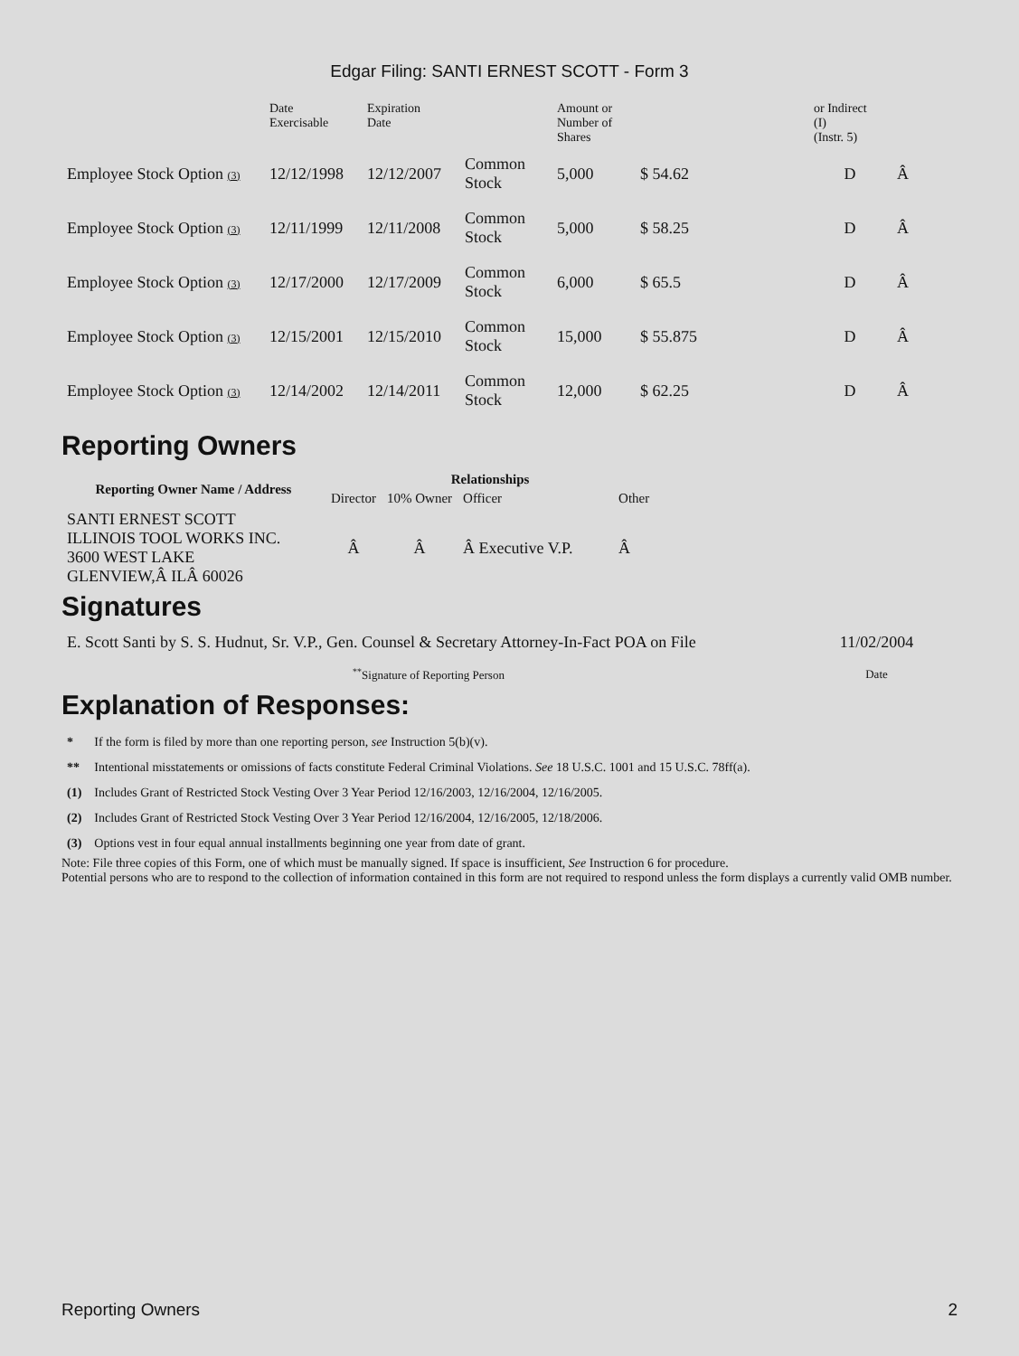Edgar Filing: SANTI ERNEST SCOTT - Form 3
| | Date Exercisable | Expiration Date | | Amount or Number of Shares | | or Indirect (I) (Instr. 5) | |
| Employee Stock Option (3) | 12/12/1998 | 12/12/2007 | Common Stock | 5,000 | $ 54.62 | D | Â |
| Employee Stock Option (3) | 12/11/1999 | 12/11/2008 | Common Stock | 5,000 | $ 58.25 | D | Â |
| Employee Stock Option (3) | 12/17/2000 | 12/17/2009 | Common Stock | 6,000 | $ 65.5 | D | Â |
| Employee Stock Option (3) | 12/15/2001 | 12/15/2010 | Common Stock | 15,000 | $ 55.875 | D | Â |
| Employee Stock Option (3) | 12/14/2002 | 12/14/2011 | Common Stock | 12,000 | $ 62.25 | D | Â |
Reporting Owners
| Reporting Owner Name / Address | Relationships | | | |
| --- | --- | --- | --- | --- |
| | Director | 10% Owner | Officer | Other |
| SANTI ERNEST SCOTT ILLINOIS TOOL WORKS INC. 3600 WEST LAKE GLENVIEW,Â ILÂ 60026 | Â | Â | Â Executive V.P. | Â |
Signatures
| E. Scott Santi by S. S. Hudnut, Sr. V.P., Gen. Counsel & Secretary Attorney-In-Fact POA on File | 11/02/2004 |
| <sup>**</sup> Signature of Reporting Person | Date |
Explanation of Responses:
| * | If the form is filed by more than one reporting person, see Instruction 5(b)(v). |
| ** | Intentional misstatements or omissions of facts constitute Federal Criminal Violations. See 18 U.S.C. 1001 and 15 U.S.C. 78ff(a). |
| (1) | Includes Grant of Restricted Stock Vesting Over 3 Year Period 12/16/2003, 12/16/2004, 12/16/2005. |
| (2) | Includes Grant of Restricted Stock Vesting Over 3 Year Period 12/16/2004, 12/16/2005, 12/18/2006. |
| (3) | Options vest in four equal annual installments beginning one year from date of grant. |
Note: File three copies of this Form, one of which must be manually signed. If space is insufficient, See Instruction 6 for procedure.
Potential persons who are to respond to the collection of information contained in this form are not required to respond unless the form displays a currently valid OMB number.
Reporting Owners 2